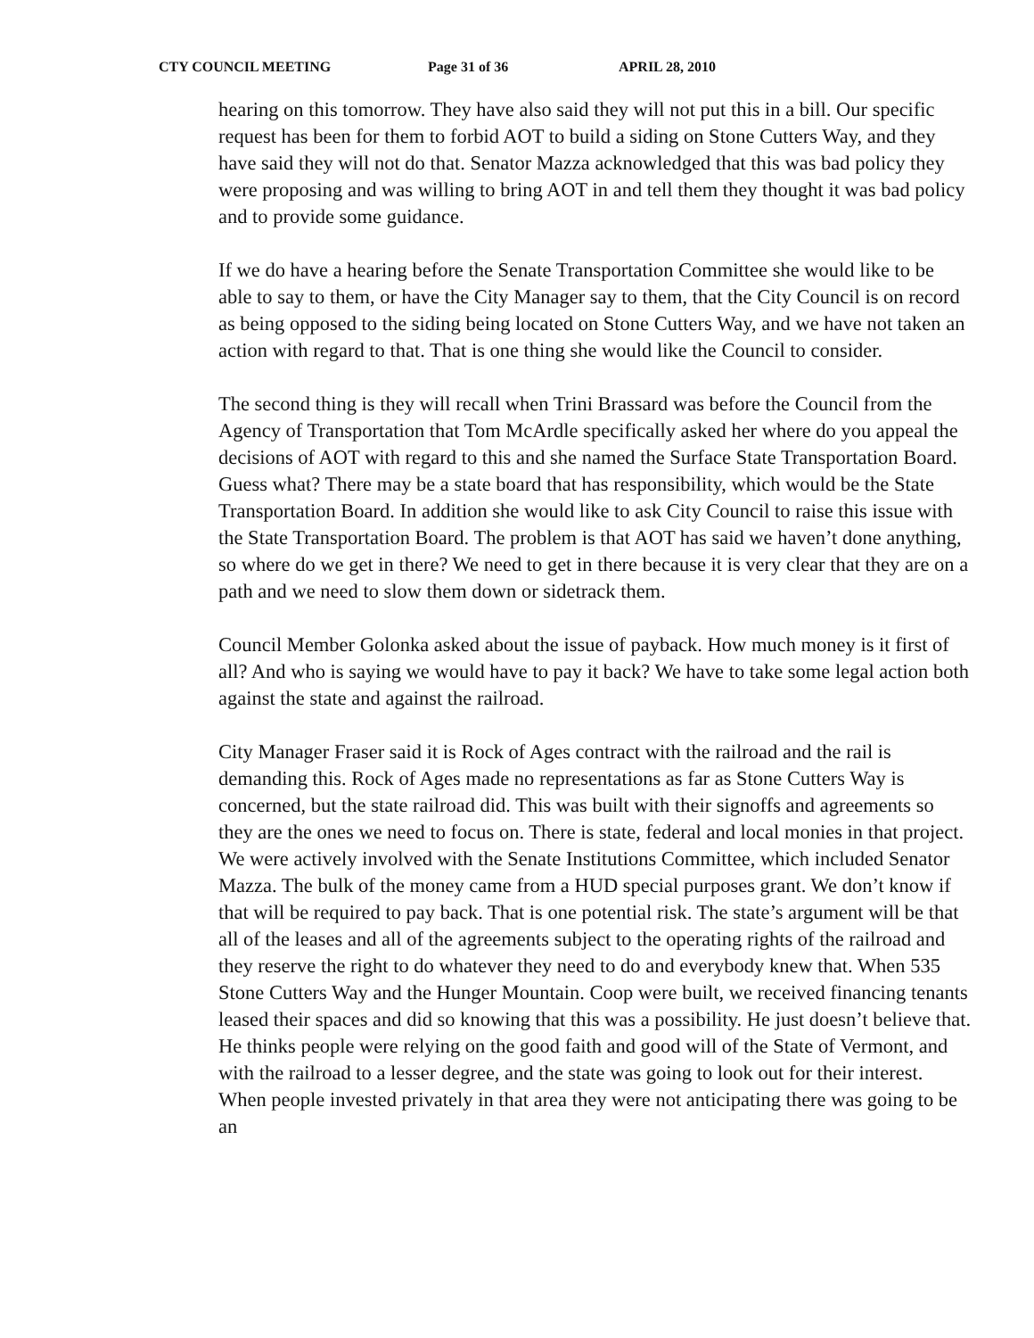CTY COUNCIL MEETING Page 31 of 36 APRIL 28, 2010
hearing on this tomorrow. They have also said they will not put this in a bill. Our specific request has been for them to forbid AOT to build a siding on Stone Cutters Way, and they have said they will not do that. Senator Mazza acknowledged that this was bad policy they were proposing and was willing to bring AOT in and tell them they thought it was bad policy and to provide some guidance.
If we do have a hearing before the Senate Transportation Committee she would like to be able to say to them, or have the City Manager say to them, that the City Council is on record as being opposed to the siding being located on Stone Cutters Way, and we have not taken an action with regard to that. That is one thing she would like the Council to consider.
The second thing is they will recall when Trini Brassard was before the Council from the Agency of Transportation that Tom McArdle specifically asked her where do you appeal the decisions of AOT with regard to this and she named the Surface State Transportation Board. Guess what? There may be a state board that has responsibility, which would be the State Transportation Board. In addition she would like to ask City Council to raise this issue with the State Transportation Board. The problem is that AOT has said we haven’t done anything, so where do we get in there? We need to get in there because it is very clear that they are on a path and we need to slow them down or sidetrack them.
Council Member Golonka asked about the issue of payback. How much money is it first of all? And who is saying we would have to pay it back? We have to take some legal action both against the state and against the railroad.
City Manager Fraser said it is Rock of Ages contract with the railroad and the rail is demanding this. Rock of Ages made no representations as far as Stone Cutters Way is concerned, but the state railroad did. This was built with their signoffs and agreements so they are the ones we need to focus on. There is state, federal and local monies in that project. We were actively involved with the Senate Institutions Committee, which included Senator Mazza. The bulk of the money came from a HUD special purposes grant. We don’t know if that will be required to pay back. That is one potential risk. The state’s argument will be that all of the leases and all of the agreements subject to the operating rights of the railroad and they reserve the right to do whatever they need to do and everybody knew that. When 535 Stone Cutters Way and the Hunger Mountain. Coop were built, we received financing tenants leased their spaces and did so knowing that this was a possibility. He just doesn’t believe that. He thinks people were relying on the good faith and good will of the State of Vermont, and with the railroad to a lesser degree, and the state was going to look out for their interest. When people invested privately in that area they were not anticipating there was going to be an